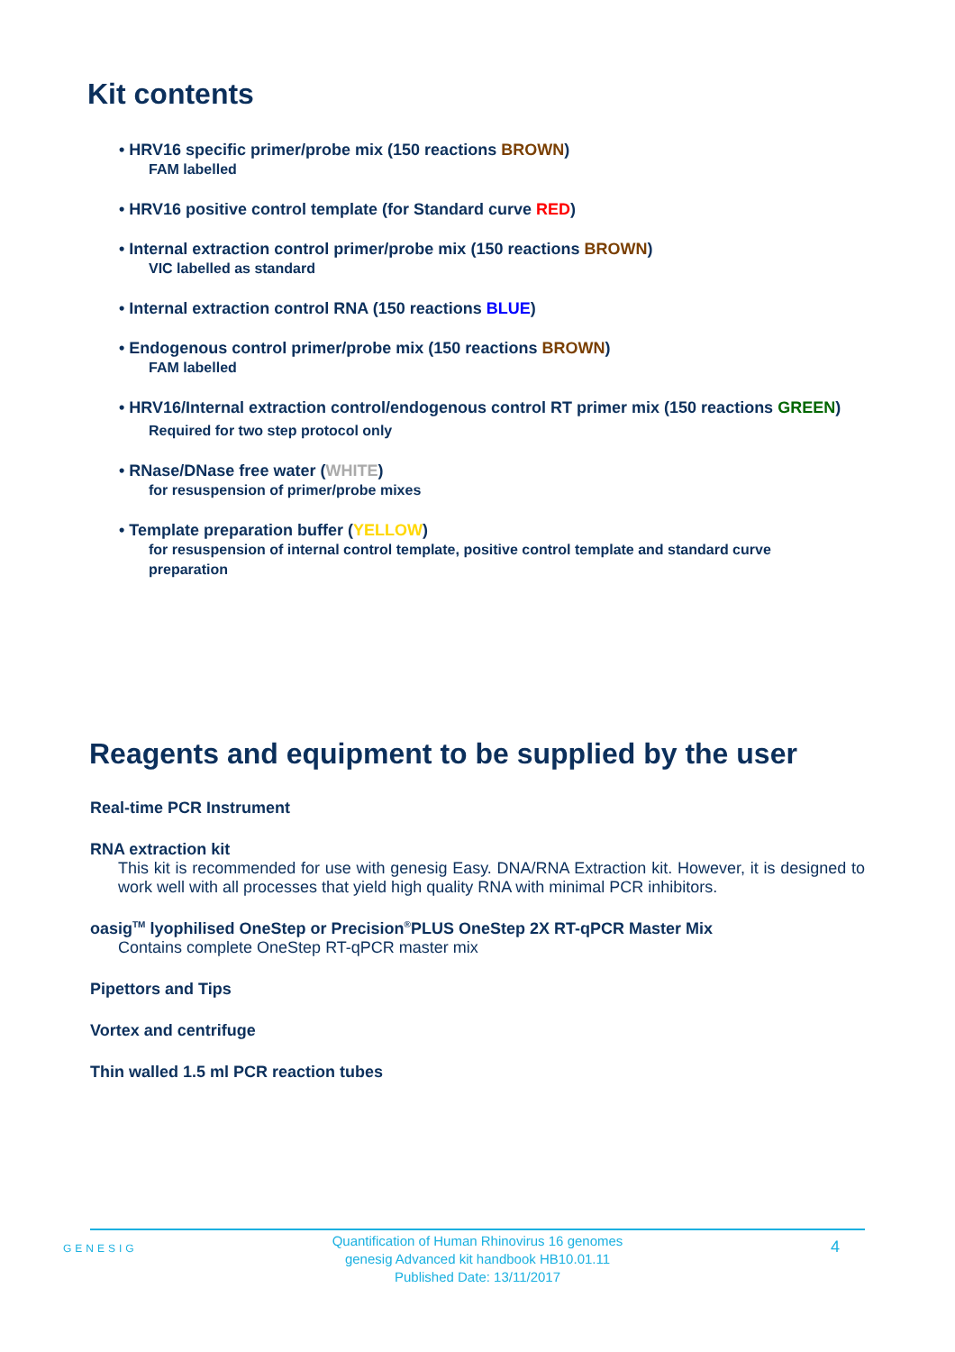Kit contents
• HRV16 specific primer/probe mix (150 reactions BROWN)
FAM labelled
• HRV16 positive control template (for Standard curve RED)
• Internal extraction control primer/probe mix (150 reactions BROWN)
VIC labelled as standard
• Internal extraction control RNA (150 reactions BLUE)
• Endogenous control primer/probe mix (150 reactions BROWN)
FAM labelled
• HRV16/Internal extraction control/endogenous control RT primer mix (150 reactions GREEN)
Required for two step protocol only
• RNase/DNase free water (WHITE)
for resuspension of primer/probe mixes
• Template preparation buffer (YELLOW)
for resuspension of internal control template, positive control template and standard curve preparation
Reagents and equipment to be supplied by the user
Real-time PCR Instrument
RNA extraction kit
This kit is recommended for use with genesig Easy. DNA/RNA Extraction kit. However, it is designed to work well with all processes that yield high quality RNA with minimal PCR inhibitors.
oasig<sup>TM</sup> lyophilised OneStep or Precision<sup>®</sup>PLUS OneStep 2X RT-qPCR Master Mix
Contains complete OneStep RT-qPCR master mix
Pipettors and Tips
Vortex and centrifuge
Thin walled 1.5 ml PCR reaction tubes
GENESIG
Quantification of Human Rhinovirus 16 genomes
genesig Advanced kit handbook HB10.01.11
Published Date: 13/11/2017
4